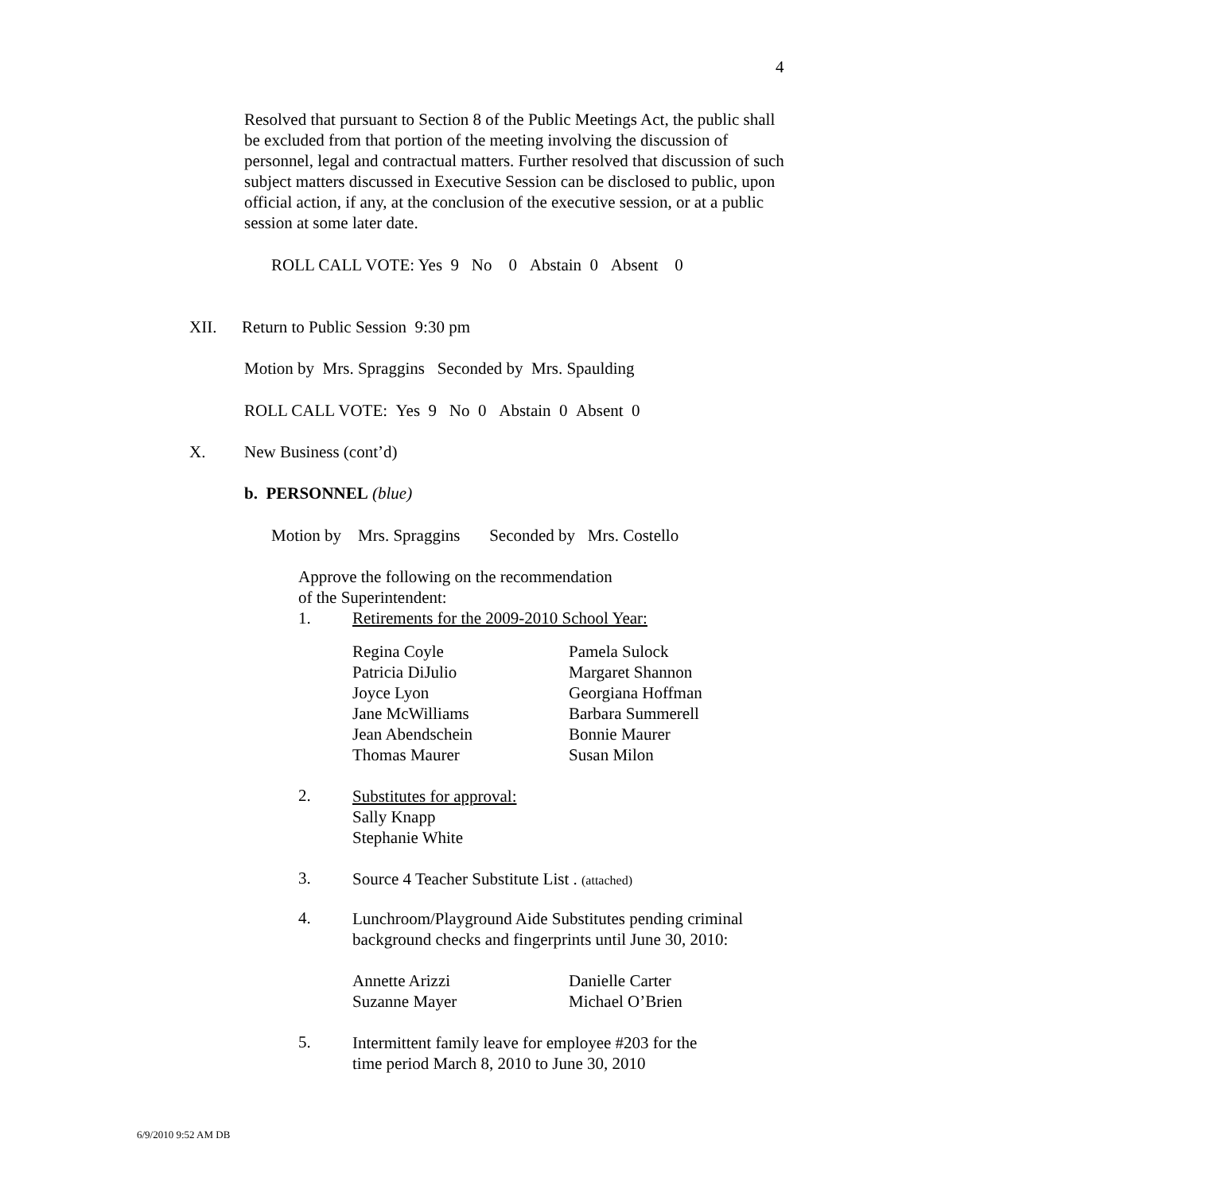4
Resolved that pursuant to Section 8 of the Public Meetings Act, the public shall be excluded from that portion of the meeting involving the discussion of personnel, legal and contractual matters. Further resolved that discussion of such subject matters discussed in Executive Session can be disclosed to public, upon official action, if any, at the conclusion of the executive session, or at a public session at some later date.
ROLL CALL VOTE: Yes 9 No 0 Abstain 0 Absent 0
XII. Return to Public Session 9:30 pm
Motion by Mrs. Spraggins Seconded by Mrs. Spaulding
ROLL CALL VOTE: Yes 9 No 0 Abstain 0 Absent 0
X. New Business (cont’d)
b. PERSONNEL (blue)
Motion by Mrs. Spraggins Seconded by Mrs. Costello
Approve the following on the recommendation
of the Superintendent:
1. Retirements for the 2009-2010 School Year:
Regina Coyle Pamela Sulock Patricia DiJulio Margaret Shannon Joyce Lyon Georgiana Hoffman Jane McWilliams Barbara Summerell Jean Abendschein Bonnie Maurer Thomas Maurer Susan Milon
2.
Substitutes for approval:
Sally Knapp
Stephanie White
3.
Source 4 Teacher Substitute List . (attached)
4.
Lunchroom/Playground Aide Substitutes pending criminal
background checks and fingerprints until June 30, 2010:
Annette Arizzi Danielle Carter Suzanne Mayer Michael O’Brien
5.
Intermittent family leave for employee #203 for the
time period March 8, 2010 to June 30, 2010
6/9/2010 9:52 AM DB